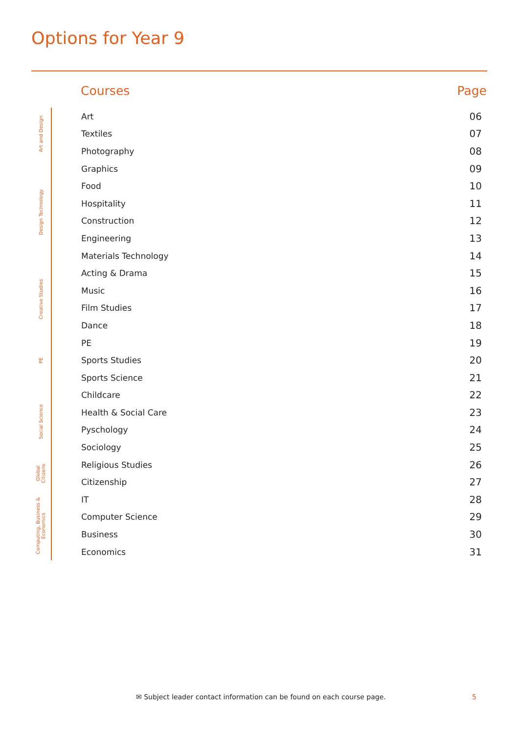Options for Year 9
| | Courses | Page |
| --- | --- | --- |
| Art and Design | Art | 06 |
| | Textiles | 07 |
| | Photography | 08 |
| Design Technology | Graphics | 09 |
| | Food | 10 |
| | Hospitality | 11 |
| | Construction | 12 |
| | Engineering | 13 |
| | Materials Technology | 14 |
| Creative Studies | Acting & Drama | 15 |
| | Music | 16 |
| | Film Studies | 17 |
| | Dance | 18 |
| PE | PE | 19 |
| | Sports Studies | 20 |
| | Sports Science | 21 |
| Social Science | Childcare | 22 |
| | Health & Social Care | 23 |
| | Pyschology | 24 |
| | Sociology | 25 |
| Global Citizens | Religious Studies | 26 |
| | Citizenship | 27 |
| Computing, Business & Economics | IT | 28 |
| | Computer Science | 29 |
| | Business | 30 |
| | Economics | 31 |
✉ Subject leader contact information can be found on each course page.
5